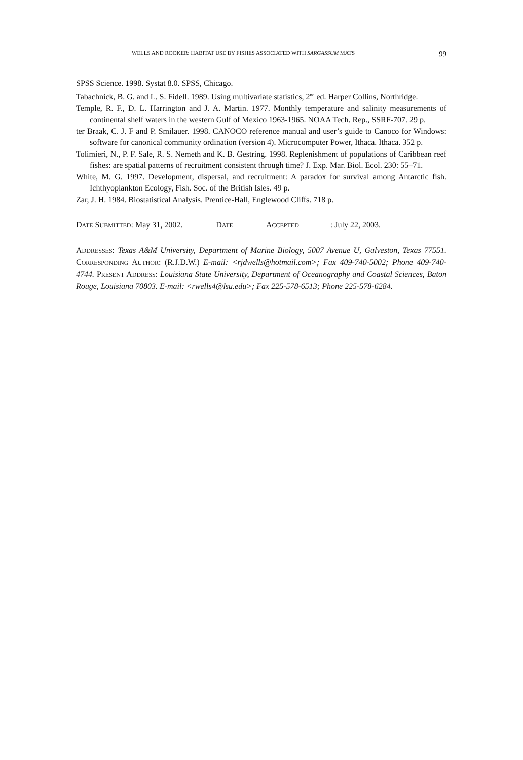WELLS AND ROOKER: HABITAT USE BY FISHES ASSOCIATED WITH SARGASSUM MATS 99
SPSS Science. 1998. Systat 8.0. SPSS, Chicago.
Tabachnick, B. G. and L. S. Fidell. 1989. Using multivariate statistics, 2<sup>nd</sup> ed. Harper Collins, Northridge.
Temple, R. F., D. L. Harrington and J. A. Martin. 1977. Monthly temperature and salinity measurements of continental shelf waters in the western Gulf of Mexico 1963-1965. NOAA Tech. Rep., SSRF-707. 29 p.
ter Braak, C. J. F and P. Smilauer. 1998. CANOCO reference manual and user’s guide to Canoco for Windows: software for canonical community ordination (version 4). Microcomputer Power, Ithaca. Ithaca. 352 p.
Tolimieri, N., P. F. Sale, R. S. Nemeth and K. B. Gestring. 1998. Replenishment of populations of Caribbean reef fishes: are spatial patterns of recruitment consistent through time? J. Exp. Mar. Biol. Ecol. 230: 55–71.
White, M. G. 1997. Development, dispersal, and recruitment: A paradox for survival among Antarctic fish. Ichthyoplankton Ecology, Fish. Soc. of the British Isles. 49 p.
Zar, J. H. 1984. Biostatistical Analysis. Prentice-Hall, Englewood Cliffs. 718 p.
DATE SUBMITTED: May 31, 2002. DATE ACCEPTED: July 22, 2003.
ADDRESSES: Texas A&M University, Department of Marine Biology, 5007 Avenue U, Galveston, Texas 77551. CORRESPONDING AUTHOR: (R.J.D.W.) E-mail: <rjdwells@hotmail.com>; Fax 409-740-5002; Phone 409-740-4744. PRESENT ADDRESS: Louisiana State University, Department of Oceanography and Coastal Sciences, Baton Rouge, Louisiana 70803. E-mail: <rwells4@lsu.edu>; Fax 225-578-6513; Phone 225-578-6284.